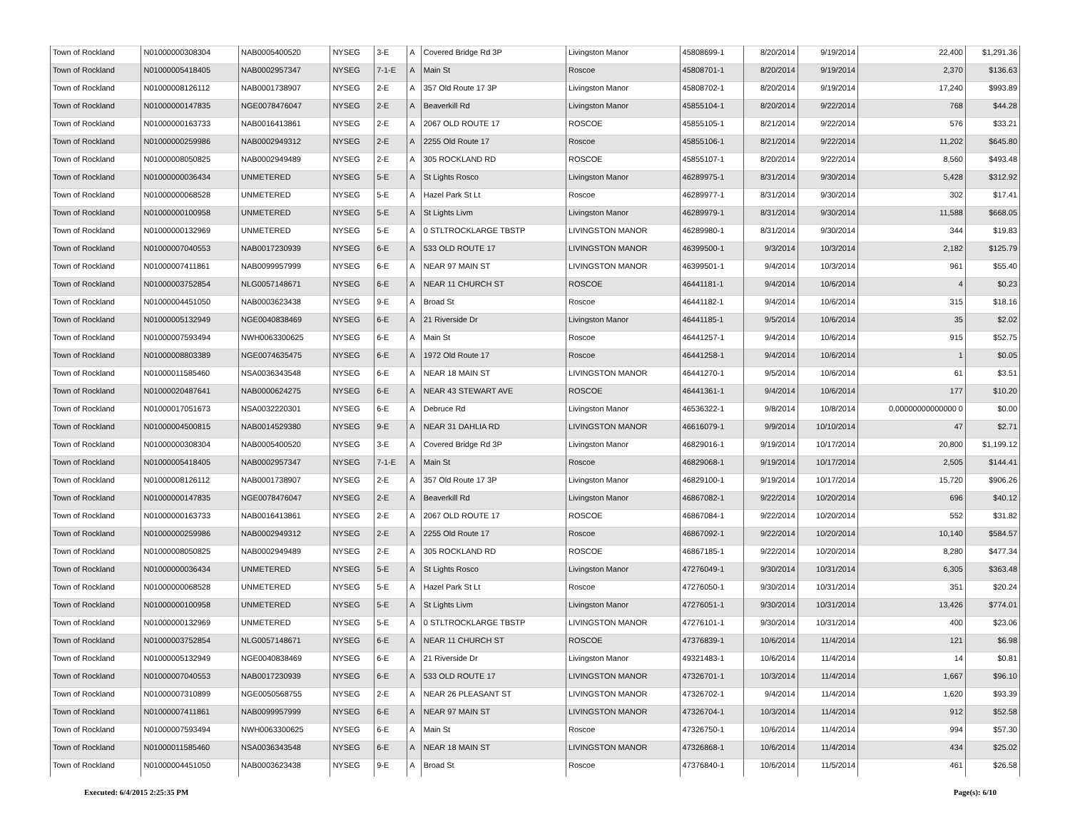| Town of Rockland | N01000000308304 | NAB0005400520 | NYSEG | 3-E | A | Covered Bridge Rd 3P | Livingston Manor | 45808699-1 | 8/20/2014 | 9/19/2014 | 22,400 | $1,291.36 |
| Town of Rockland | N01000005418405 | NAB0002957347 | NYSEG | 7-1-E | A | Main St | Roscoe | 45808701-1 | 8/20/2014 | 9/19/2014 | 2,370 | $136.63 |
| Town of Rockland | N01000008126112 | NAB0001738907 | NYSEG | 2-E | A | 357 Old Route 17 3P | Livingston Manor | 45808702-1 | 8/20/2014 | 9/19/2014 | 17,240 | $993.89 |
| Town of Rockland | N01000000147835 | NGE0078476047 | NYSEG | 2-E | A | Beaverkill Rd | Livingston Manor | 45855104-1 | 8/20/2014 | 9/22/2014 | 768 | $44.28 |
| Town of Rockland | N01000000163733 | NAB0016413861 | NYSEG | 2-E | A | 2067 OLD ROUTE 17 | ROSCOE | 45855105-1 | 8/21/2014 | 9/22/2014 | 576 | $33.21 |
| Town of Rockland | N01000000259986 | NAB0002949312 | NYSEG | 2-E | A | 2255 Old Route 17 | Roscoe | 45855106-1 | 8/21/2014 | 9/22/2014 | 11,202 | $645.80 |
| Town of Rockland | N01000008050825 | NAB0002949489 | NYSEG | 2-E | A | 305 ROCKLAND RD | ROSCOE | 45855107-1 | 8/20/2014 | 9/22/2014 | 8,560 | $493.48 |
| Town of Rockland | N01000000036434 | UNMETERED | NYSEG | 5-E | A | St Lights Rosco | Livingston Manor | 46289975-1 | 8/31/2014 | 9/30/2014 | 5,428 | $312.92 |
| Town of Rockland | N01000000068528 | UNMETERED | NYSEG | 5-E | A | Hazel Park St Lt | Roscoe | 46289977-1 | 8/31/2014 | 9/30/2014 | 302 | $17.41 |
| Town of Rockland | N01000000100958 | UNMETERED | NYSEG | 5-E | A | St Lights Livm | Livingston Manor | 46289979-1 | 8/31/2014 | 9/30/2014 | 11,588 | $668.05 |
| Town of Rockland | N01000000132969 | UNMETERED | NYSEG | 5-E | A | 0 STLTROCKLARGE TBSTP | LIVINGSTON MANOR | 46289980-1 | 8/31/2014 | 9/30/2014 | 344 | $19.83 |
| Town of Rockland | N01000007040553 | NAB0017230939 | NYSEG | 6-E | A | 533 OLD ROUTE 17 | LIVINGSTON MANOR | 46399500-1 | 9/3/2014 | 10/3/2014 | 2,182 | $125.79 |
| Town of Rockland | N01000007411861 | NAB0099957999 | NYSEG | 6-E | A | NEAR 97 MAIN ST | LIVINGSTON MANOR | 46399501-1 | 9/4/2014 | 10/3/2014 | 961 | $55.40 |
| Town of Rockland | N01000003752854 | NLG0057148671 | NYSEG | 6-E | A | NEAR 11 CHURCH ST | ROSCOE | 46441181-1 | 9/4/2014 | 10/6/2014 | 4 | $0.23 |
| Town of Rockland | N01000004451050 | NAB0003623438 | NYSEG | 9-E | A | Broad St | Roscoe | 46441182-1 | 9/4/2014 | 10/6/2014 | 315 | $18.16 |
| Town of Rockland | N01000005132949 | NGE0040838469 | NYSEG | 6-E | A | 21 Riverside Dr | Livingston Manor | 46441185-1 | 9/5/2014 | 10/6/2014 | 35 | $2.02 |
| Town of Rockland | N01000007593494 | NWH0063300625 | NYSEG | 6-E | A | Main St | Roscoe | 46441257-1 | 9/4/2014 | 10/6/2014 | 915 | $52.75 |
| Town of Rockland | N01000008803389 | NGE0074635475 | NYSEG | 6-E | A | 1972 Old Route 17 | Roscoe | 46441258-1 | 9/4/2014 | 10/6/2014 | 1 | $0.05 |
| Town of Rockland | N01000011585460 | NSA0036343548 | NYSEG | 6-E | A | NEAR 18 MAIN ST | LIVINGSTON MANOR | 46441270-1 | 9/5/2014 | 10/6/2014 | 61 | $3.51 |
| Town of Rockland | N01000020487641 | NAB0000624275 | NYSEG | 6-E | A | NEAR 43 STEWART AVE | ROSCOE | 46441361-1 | 9/4/2014 | 10/6/2014 | 177 | $10.20 |
| Town of Rockland | N01000017051673 | NSA0032220301 | NYSEG | 6-E | A | Debruce Rd | Livingston Manor | 46536322-1 | 9/8/2014 | 10/8/2014 | 0.00000000000000 0 | $0.00 |
| Town of Rockland | N01000004500815 | NAB0014529380 | NYSEG | 9-E | A | NEAR 31 DAHLIA RD | LIVINGSTON MANOR | 46616079-1 | 9/9/2014 | 10/10/2014 | 47 | $2.71 |
| Town of Rockland | N01000000308304 | NAB0005400520 | NYSEG | 3-E | A | Covered Bridge Rd 3P | Livingston Manor | 46829016-1 | 9/19/2014 | 10/17/2014 | 20,800 | $1,199.12 |
| Town of Rockland | N01000005418405 | NAB0002957347 | NYSEG | 7-1-E | A | Main St | Roscoe | 46829068-1 | 9/19/2014 | 10/17/2014 | 2,505 | $144.41 |
| Town of Rockland | N01000008126112 | NAB0001738907 | NYSEG | 2-E | A | 357 Old Route 17 3P | Livingston Manor | 46829100-1 | 9/19/2014 | 10/17/2014 | 15,720 | $906.26 |
| Town of Rockland | N01000000147835 | NGE0078476047 | NYSEG | 2-E | A | Beaverkill Rd | Livingston Manor | 46867082-1 | 9/22/2014 | 10/20/2014 | 696 | $40.12 |
| Town of Rockland | N01000000163733 | NAB0016413861 | NYSEG | 2-E | A | 2067 OLD ROUTE 17 | ROSCOE | 46867084-1 | 9/22/2014 | 10/20/2014 | 552 | $31.82 |
| Town of Rockland | N01000000259986 | NAB0002949312 | NYSEG | 2-E | A | 2255 Old Route 17 | Roscoe | 46867092-1 | 9/22/2014 | 10/20/2014 | 10,140 | $584.57 |
| Town of Rockland | N01000008050825 | NAB0002949489 | NYSEG | 2-E | A | 305 ROCKLAND RD | ROSCOE | 46867185-1 | 9/22/2014 | 10/20/2014 | 8,280 | $477.34 |
| Town of Rockland | N01000000036434 | UNMETERED | NYSEG | 5-E | A | St Lights Rosco | Livingston Manor | 47276049-1 | 9/30/2014 | 10/31/2014 | 6,305 | $363.48 |
| Town of Rockland | N01000000068528 | UNMETERED | NYSEG | 5-E | A | Hazel Park St Lt | Roscoe | 47276050-1 | 9/30/2014 | 10/31/2014 | 351 | $20.24 |
| Town of Rockland | N01000000100958 | UNMETERED | NYSEG | 5-E | A | St Lights Livm | Livingston Manor | 47276051-1 | 9/30/2014 | 10/31/2014 | 13,426 | $774.01 |
| Town of Rockland | N01000000132969 | UNMETERED | NYSEG | 5-E | A | 0 STLTROCKLARGE TBSTP | LIVINGSTON MANOR | 47276101-1 | 9/30/2014 | 10/31/2014 | 400 | $23.06 |
| Town of Rockland | N01000003752854 | NLG0057148671 | NYSEG | 6-E | A | NEAR 11 CHURCH ST | ROSCOE | 47376839-1 | 10/6/2014 | 11/4/2014 | 121 | $6.98 |
| Town of Rockland | N01000005132949 | NGE0040838469 | NYSEG | 6-E | A | 21 Riverside Dr | Livingston Manor | 49321483-1 | 10/6/2014 | 11/4/2014 | 14 | $0.81 |
| Town of Rockland | N01000007040553 | NAB0017230939 | NYSEG | 6-E | A | 533 OLD ROUTE 17 | LIVINGSTON MANOR | 47326701-1 | 10/3/2014 | 11/4/2014 | 1,667 | $96.10 |
| Town of Rockland | N01000007310899 | NGE0050568755 | NYSEG | 2-E | A | NEAR 26 PLEASANT ST | LIVINGSTON MANOR | 47326702-1 | 9/4/2014 | 11/4/2014 | 1,620 | $93.39 |
| Town of Rockland | N01000007411861 | NAB0099957999 | NYSEG | 6-E | A | NEAR 97 MAIN ST | LIVINGSTON MANOR | 47326704-1 | 10/3/2014 | 11/4/2014 | 912 | $52.58 |
| Town of Rockland | N01000007593494 | NWH0063300625 | NYSEG | 6-E | A | Main St | Roscoe | 47326750-1 | 10/6/2014 | 11/4/2014 | 994 | $57.30 |
| Town of Rockland | N01000011585460 | NSA0036343548 | NYSEG | 6-E | A | NEAR 18 MAIN ST | LIVINGSTON MANOR | 47326868-1 | 10/6/2014 | 11/4/2014 | 434 | $25.02 |
| Town of Rockland | N01000004451050 | NAB0003623438 | NYSEG | 9-E | A | Broad St | Roscoe | 47376840-1 | 10/6/2014 | 11/5/2014 | 461 | $26.58 |
Executed: 6/4/2015 2:25:35 PM Page(s): 6/10